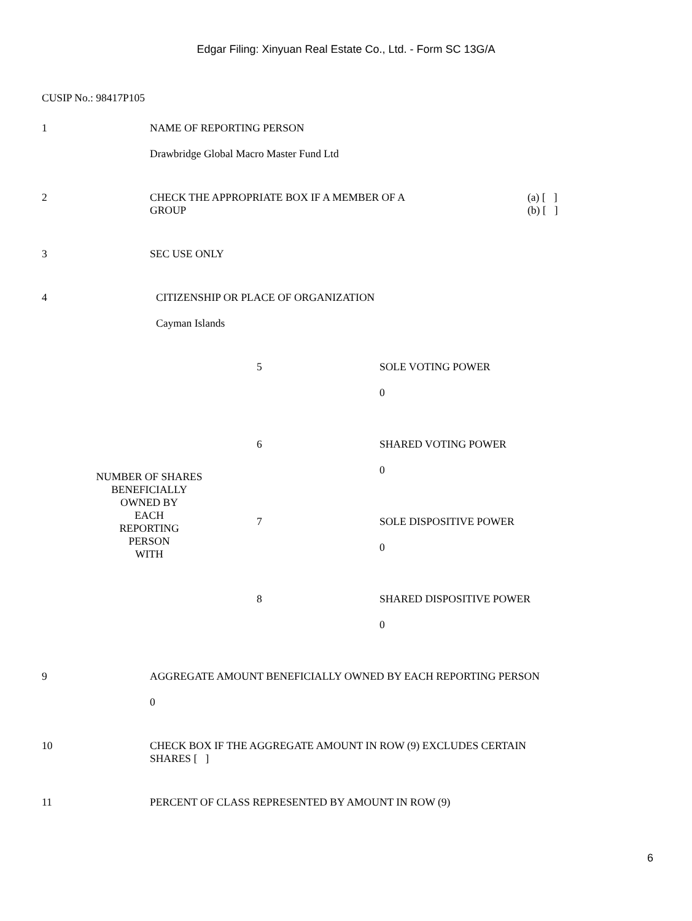Edgar Filing: Xinyuan Real Estate Co., Ltd. - Form SC 13G/A
CUSIP No.: 98417P105
| 1 | NAME OF REPORTING PERSON Drawbridge Global Macro Master Fund Ltd | |
| 2 | CHECK THE APPROPRIATE BOX IF A MEMBER OF A GROUP | (a) [ ] (b) [ ] |
| 3 | SEC USE ONLY | |
| 4 | CITIZENSHIP OR PLACE OF ORGANIZATION Cayman Islands | |
| NUMBER OF SHARES BENEFICIALLY OWNED BY EACH REPORTING PERSON WITH | 5 | SOLE VOTING POWER 0 |
| | 6 | SHARED VOTING POWER 0 |
| | 7 | SOLE DISPOSITIVE POWER 0 |
| | 8 | SHARED DISPOSITIVE POWER 0 |
| 9 | AGGREGATE AMOUNT BENEFICIALLY OWNED BY EACH REPORTING PERSON 0 |
| 10 | CHECK BOX IF THE AGGREGATE AMOUNT IN ROW (9) EXCLUDES CERTAIN SHARES [ ] |
| 11 | PERCENT OF CLASS REPRESENTED BY AMOUNT IN ROW (9) |
6